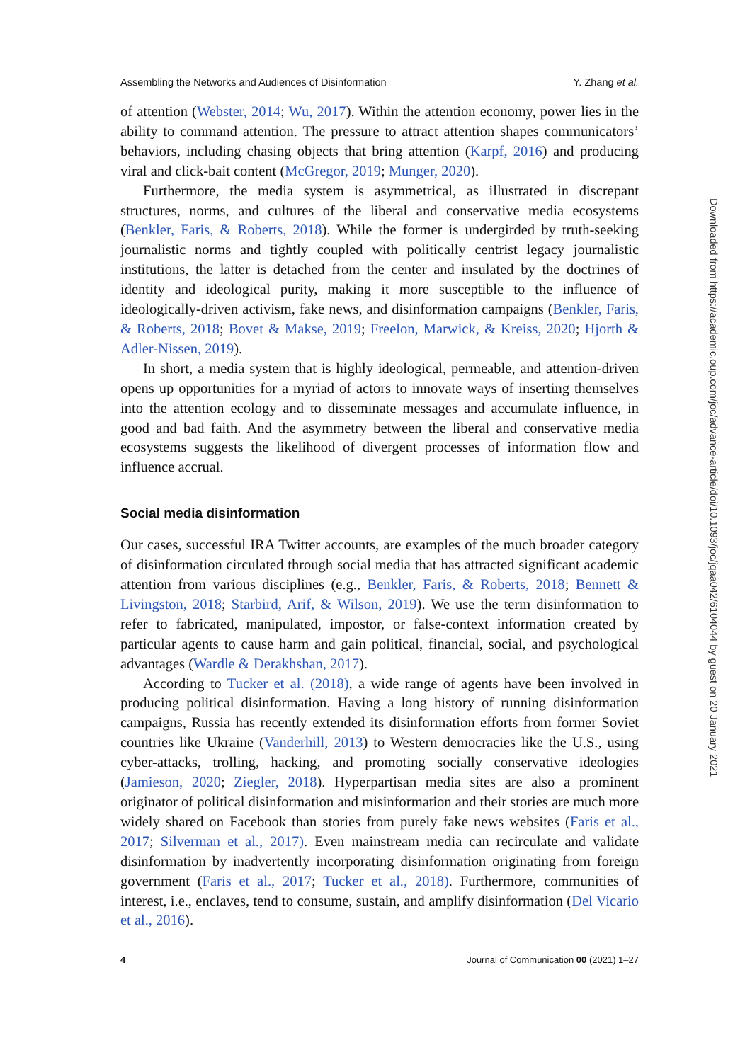Assembling the Networks and Audiences of Disinformation Y. Zhang et al.
of attention (Webster, 2014; Wu, 2017). Within the attention economy, power lies in the ability to command attention. The pressure to attract attention shapes communicators’ behaviors, including chasing objects that bring attention (Karpf, 2016) and producing viral and click-bait content (McGregor, 2019; Munger, 2020).
Furthermore, the media system is asymmetrical, as illustrated in discrepant structures, norms, and cultures of the liberal and conservative media ecosystems (Benkler, Faris, & Roberts, 2018). While the former is undergirded by truth-seeking journalistic norms and tightly coupled with politically centrist legacy journalistic institutions, the latter is detached from the center and insulated by the doctrines of identity and ideological purity, making it more susceptible to the influence of ideologically-driven activism, fake news, and disinformation campaigns (Benkler, Faris, & Roberts, 2018; Bovet & Makse, 2019; Freelon, Marwick, & Kreiss, 2020; Hjorth & Adler-Nissen, 2019).
In short, a media system that is highly ideological, permeable, and attention-driven opens up opportunities for a myriad of actors to innovate ways of inserting themselves into the attention ecology and to disseminate messages and accumulate influence, in good and bad faith. And the asymmetry between the liberal and conservative media ecosystems suggests the likelihood of divergent processes of information flow and influence accrual.
Social media disinformation
Our cases, successful IRA Twitter accounts, are examples of the much broader category of disinformation circulated through social media that has attracted significant academic attention from various disciplines (e.g., Benkler, Faris, & Roberts, 2018; Bennett & Livingston, 2018; Starbird, Arif, & Wilson, 2019). We use the term disinformation to refer to fabricated, manipulated, impostor, or false-context information created by particular agents to cause harm and gain political, financial, social, and psychological advantages (Wardle & Derakhshan, 2017).
According to Tucker et al. (2018), a wide range of agents have been involved in producing political disinformation. Having a long history of running disinformation campaigns, Russia has recently extended its disinformation efforts from former Soviet countries like Ukraine (Vanderhill, 2013) to Western democracies like the U.S., using cyber-attacks, trolling, hacking, and promoting socially conservative ideologies (Jamieson, 2020; Ziegler, 2018). Hyperpartisan media sites are also a prominent originator of political disinformation and misinformation and their stories are much more widely shared on Facebook than stories from purely fake news websites (Faris et al., 2017; Silverman et al., 2017). Even mainstream media can recirculate and validate disinformation by inadvertently incorporating disinformation originating from foreign government (Faris et al., 2017; Tucker et al., 2018). Furthermore, communities of interest, i.e., enclaves, tend to consume, sustain, and amplify disinformation (Del Vicario et al., 2016).
4 Journal of Communication 00 (2021) 1–27
Downloaded from https://academic.oup.com/joc/advance-article/doi/10.1093/joc/jqaa042/6104044 by guest on 20 January 2021